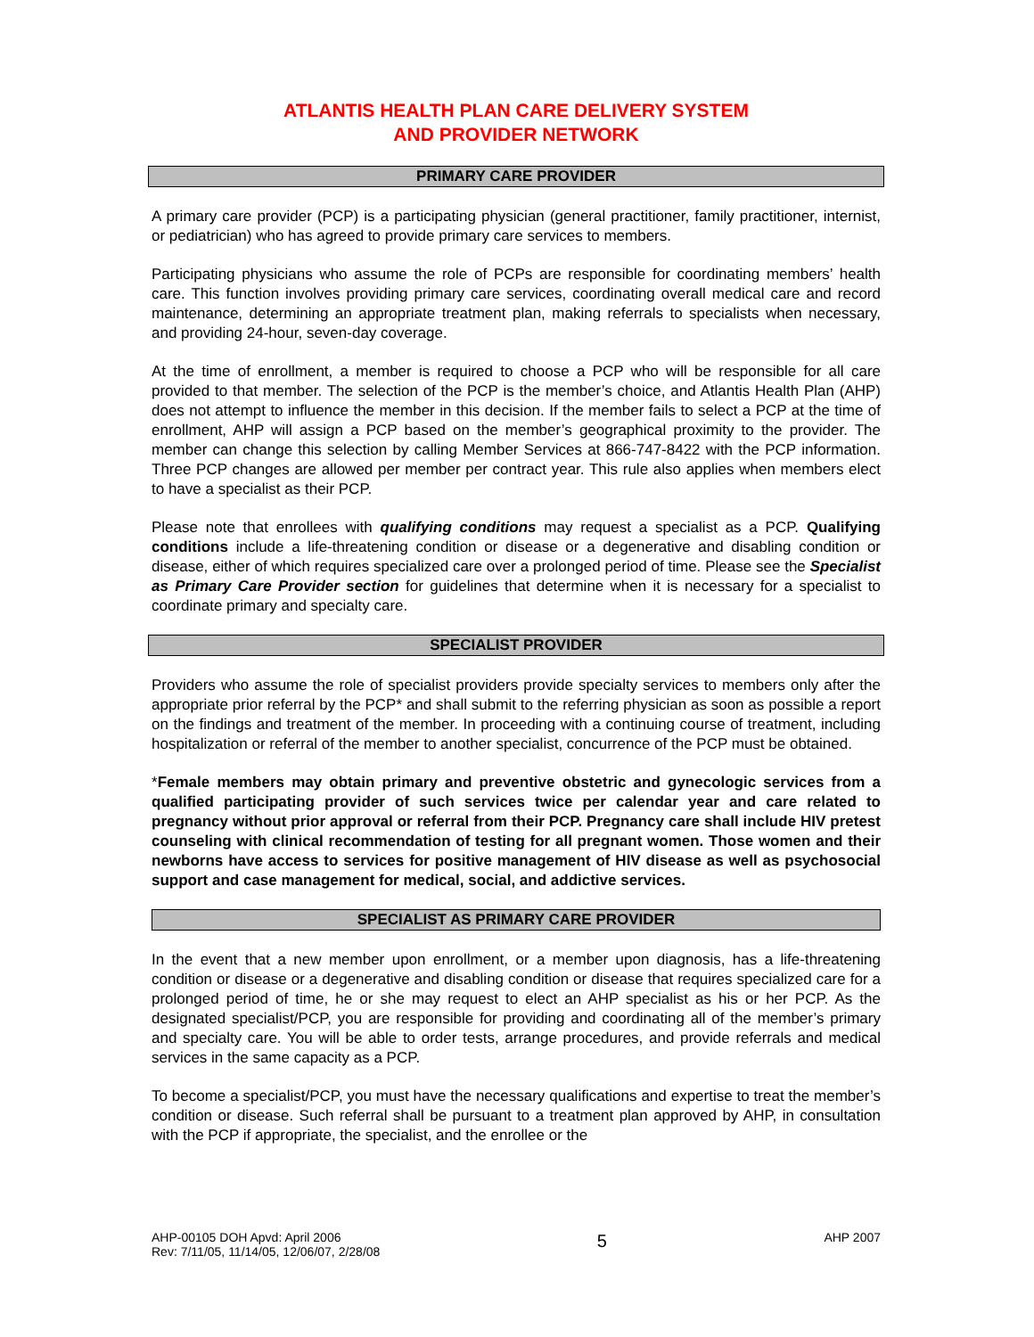ATLANTIS HEALTH PLAN CARE DELIVERY SYSTEM
AND PROVIDER NETWORK
PRIMARY CARE PROVIDER
A primary care provider (PCP) is a participating physician (general practitioner, family practitioner, internist, or pediatrician) who has agreed to provide primary care services to members.
Participating physicians who assume the role of PCPs are responsible for coordinating members’ health care. This function involves providing primary care services, coordinating overall medical care and record maintenance, determining an appropriate treatment plan, making referrals to specialists when necessary, and providing 24-hour, seven-day coverage.
At the time of enrollment, a member is required to choose a PCP who will be responsible for all care provided to that member. The selection of the PCP is the member’s choice, and Atlantis Health Plan (AHP) does not attempt to influence the member in this decision. If the member fails to select a PCP at the time of enrollment, AHP will assign a PCP based on the member’s geographical proximity to the provider. The member can change this selection by calling Member Services at 866-747-8422 with the PCP information. Three PCP changes are allowed per member per contract year. This rule also applies when members elect to have a specialist as their PCP.
Please note that enrollees with qualifying conditions may request a specialist as a PCP. Qualifying conditions include a life-threatening condition or disease or a degenerative and disabling condition or disease, either of which requires specialized care over a prolonged period of time. Please see the Specialist as Primary Care Provider section for guidelines that determine when it is necessary for a specialist to coordinate primary and specialty care.
SPECIALIST PROVIDER
Providers who assume the role of specialist providers provide specialty services to members only after the appropriate prior referral by the PCP* and shall submit to the referring physician as soon as possible a report on the findings and treatment of the member. In proceeding with a continuing course of treatment, including hospitalization or referral of the member to another specialist, concurrence of the PCP must be obtained.
*Female members may obtain primary and preventive obstetric and gynecologic services from a qualified participating provider of such services twice per calendar year and care related to pregnancy without prior approval or referral from their PCP. Pregnancy care shall include HIV pretest counseling with clinical recommendation of testing for all pregnant women. Those women and their newborns have access to services for positive management of HIV disease as well as psychosocial support and case management for medical, social, and addictive services.
SPECIALIST AS PRIMARY CARE PROVIDER
In the event that a new member upon enrollment, or a member upon diagnosis, has a life-threatening condition or disease or a degenerative and disabling condition or disease that requires specialized care for a prolonged period of time, he or she may request to elect an AHP specialist as his or her PCP. As the designated specialist/PCP, you are responsible for providing and coordinating all of the member’s primary and specialty care. You will be able to order tests, arrange procedures, and provide referrals and medical services in the same capacity as a PCP.
To become a specialist/PCP, you must have the necessary qualifications and expertise to treat the member’s condition or disease. Such referral shall be pursuant to a treatment plan approved by AHP, in consultation with the PCP if appropriate, the specialist, and the enrollee or the
AHP-00105 DOH Apvd: April 2006
Rev: 7/11/05, 11/14/05, 12/06/07, 2/28/08
5
AHP 2007